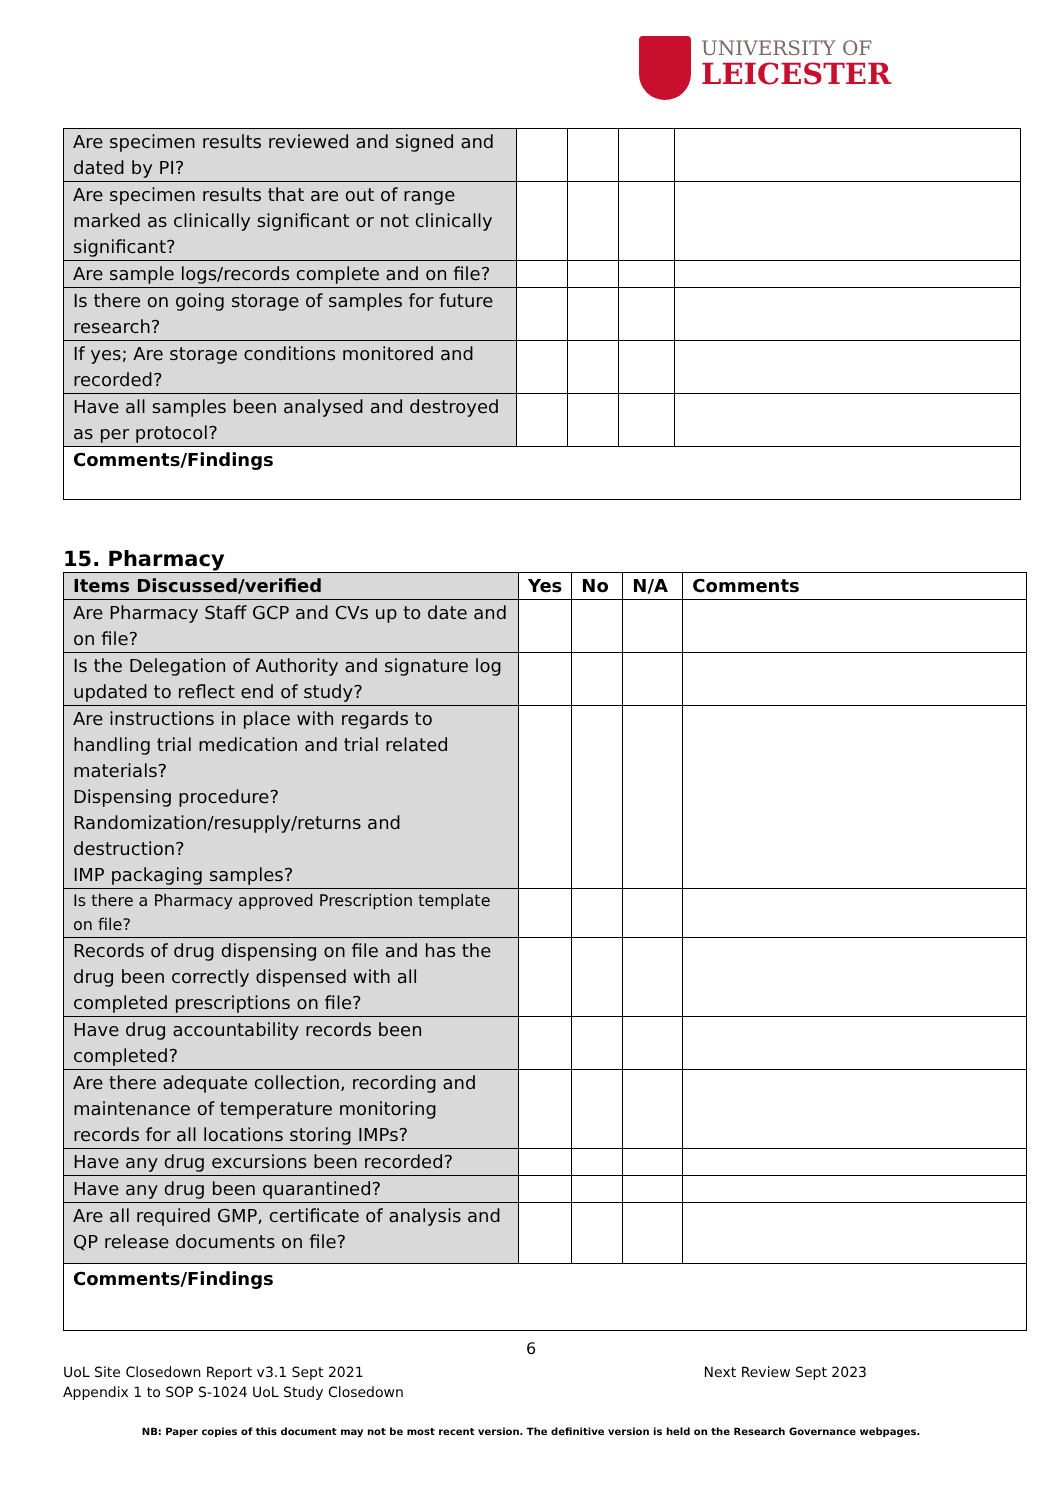UNIVERSITY OF
LEICESTER
| Are specimen results reviewed and signed and dated by PI? | | | | |
| Are specimen results that are out of range marked as clinically significant or not clinically significant? | | | | |
| Are sample logs/records complete and on file? | | | | |
| Is there on going storage of samples for future research? | | | | |
| If yes; Are storage conditions monitored and recorded? | | | | |
| Have all samples been analysed and destroyed as per protocol? | | | | |
| Comments/Findings | | | | |
15. Pharmacy
| Items Discussed/verified | Yes | No | N/A | Comments |
| --- | --- | --- | --- | --- |
| Are Pharmacy Staff GCP and CVs up to date and on file? | | | | |
| Is the Delegation of Authority and signature log updated to reflect end of study? | | | | |
| Are instructions in place with regards to handling trial medication and trial related materials? Dispensing procedure? Randomization/resupply/returns and destruction? IMP packaging samples? | | | | |
| Is there a Pharmacy approved Prescription template on file? | | | | |
| Records of drug dispensing on file and has the drug been correctly dispensed with all completed prescriptions on file? | | | | |
| Have drug accountability records been completed? | | | | |
| Are there adequate collection, recording and maintenance of temperature monitoring records for all locations storing IMPs? | | | | |
| Have any drug excursions been recorded? | | | | |
| Have any drug been quarantined? | | | | |
| Are all required GMP, certificate of analysis and QP release documents on file? | | | | |
| Comments/Findings | | | | |
6
UoL Site Closedown Report v3.1 Sept 2021
Appendix 1 to SOP S-1024 UoL Study Closedown
Next Review Sept 2023
NB: Paper copies of this document may not be most recent version. The definitive version is held on the Research Governance webpages.